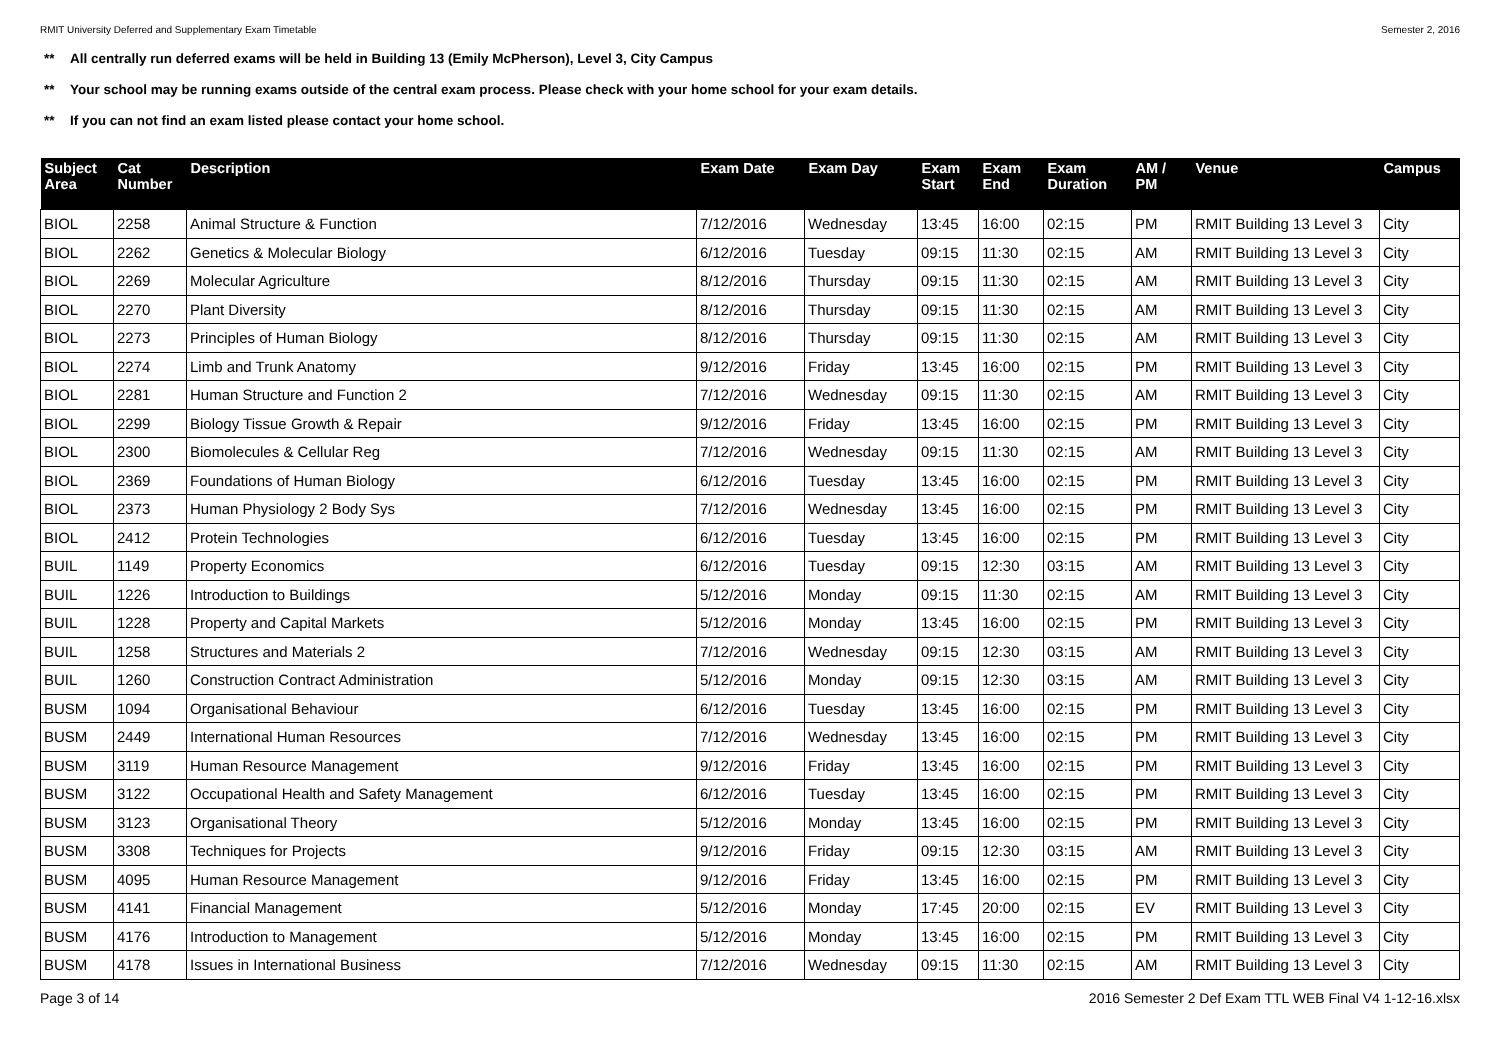RMIT University Deferred and Supplementary Exam Timetable Semester 2, 2016
** All centrally run deferred exams will be held in Building 13 (Emily McPherson), Level 3, City Campus
** Your school may be running exams outside of the central exam process. Please check with your home school for your exam details.
** If you can not find an exam listed please contact your home school.
| Subject Area | Cat Number | Description | Exam Date | Exam Day | Exam Start | Exam End | Exam Duration | AM / PM | Venue | Campus |
| --- | --- | --- | --- | --- | --- | --- | --- | --- | --- | --- |
| BIOL | 2258 | Animal Structure & Function | 7/12/2016 | Wednesday | 13:45 | 16:00 | 02:15 | PM | RMIT Building 13 Level 3 | City |
| BIOL | 2262 | Genetics & Molecular Biology | 6/12/2016 | Tuesday | 09:15 | 11:30 | 02:15 | AM | RMIT Building 13 Level 3 | City |
| BIOL | 2269 | Molecular Agriculture | 8/12/2016 | Thursday | 09:15 | 11:30 | 02:15 | AM | RMIT Building 13 Level 3 | City |
| BIOL | 2270 | Plant Diversity | 8/12/2016 | Thursday | 09:15 | 11:30 | 02:15 | AM | RMIT Building 13 Level 3 | City |
| BIOL | 2273 | Principles of Human Biology | 8/12/2016 | Thursday | 09:15 | 11:30 | 02:15 | AM | RMIT Building 13 Level 3 | City |
| BIOL | 2274 | Limb and Trunk Anatomy | 9/12/2016 | Friday | 13:45 | 16:00 | 02:15 | PM | RMIT Building 13 Level 3 | City |
| BIOL | 2281 | Human Structure and Function 2 | 7/12/2016 | Wednesday | 09:15 | 11:30 | 02:15 | AM | RMIT Building 13 Level 3 | City |
| BIOL | 2299 | Biology Tissue Growth & Repair | 9/12/2016 | Friday | 13:45 | 16:00 | 02:15 | PM | RMIT Building 13 Level 3 | City |
| BIOL | 2300 | Biomolecules & Cellular Reg | 7/12/2016 | Wednesday | 09:15 | 11:30 | 02:15 | AM | RMIT Building 13 Level 3 | City |
| BIOL | 2369 | Foundations of Human Biology | 6/12/2016 | Tuesday | 13:45 | 16:00 | 02:15 | PM | RMIT Building 13 Level 3 | City |
| BIOL | 2373 | Human Physiology 2 Body Sys | 7/12/2016 | Wednesday | 13:45 | 16:00 | 02:15 | PM | RMIT Building 13 Level 3 | City |
| BIOL | 2412 | Protein Technologies | 6/12/2016 | Tuesday | 13:45 | 16:00 | 02:15 | PM | RMIT Building 13 Level 3 | City |
| BUIL | 1149 | Property Economics | 6/12/2016 | Tuesday | 09:15 | 12:30 | 03:15 | AM | RMIT Building 13 Level 3 | City |
| BUIL | 1226 | Introduction to Buildings | 5/12/2016 | Monday | 09:15 | 11:30 | 02:15 | AM | RMIT Building 13 Level 3 | City |
| BUIL | 1228 | Property and Capital Markets | 5/12/2016 | Monday | 13:45 | 16:00 | 02:15 | PM | RMIT Building 13 Level 3 | City |
| BUIL | 1258 | Structures and Materials 2 | 7/12/2016 | Wednesday | 09:15 | 12:30 | 03:15 | AM | RMIT Building 13 Level 3 | City |
| BUIL | 1260 | Construction Contract Administration | 5/12/2016 | Monday | 09:15 | 12:30 | 03:15 | AM | RMIT Building 13 Level 3 | City |
| BUSM | 1094 | Organisational Behaviour | 6/12/2016 | Tuesday | 13:45 | 16:00 | 02:15 | PM | RMIT Building 13 Level 3 | City |
| BUSM | 2449 | International Human Resources | 7/12/2016 | Wednesday | 13:45 | 16:00 | 02:15 | PM | RMIT Building 13 Level 3 | City |
| BUSM | 3119 | Human Resource Management | 9/12/2016 | Friday | 13:45 | 16:00 | 02:15 | PM | RMIT Building 13 Level 3 | City |
| BUSM | 3122 | Occupational Health and Safety Management | 6/12/2016 | Tuesday | 13:45 | 16:00 | 02:15 | PM | RMIT Building 13 Level 3 | City |
| BUSM | 3123 | Organisational Theory | 5/12/2016 | Monday | 13:45 | 16:00 | 02:15 | PM | RMIT Building 13 Level 3 | City |
| BUSM | 3308 | Techniques for Projects | 9/12/2016 | Friday | 09:15 | 12:30 | 03:15 | AM | RMIT Building 13 Level 3 | City |
| BUSM | 4095 | Human Resource Management | 9/12/2016 | Friday | 13:45 | 16:00 | 02:15 | PM | RMIT Building 13 Level 3 | City |
| BUSM | 4141 | Financial Management | 5/12/2016 | Monday | 17:45 | 20:00 | 02:15 | EV | RMIT Building 13 Level 3 | City |
| BUSM | 4176 | Introduction to Management | 5/12/2016 | Monday | 13:45 | 16:00 | 02:15 | PM | RMIT Building 13 Level 3 | City |
| BUSM | 4178 | Issues in International Business | 7/12/2016 | Wednesday | 09:15 | 11:30 | 02:15 | AM | RMIT Building 13 Level 3 | City |
Page 3 of 14 2016 Semester 2 Def Exam TTL WEB Final V4 1-12-16.xlsx